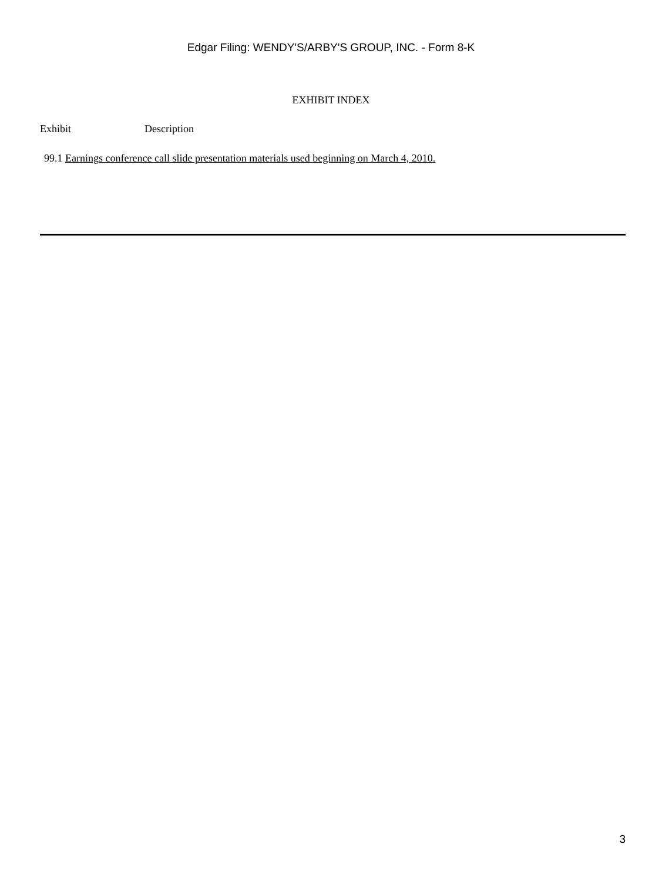Edgar Filing: WENDY'S/ARBY'S GROUP, INC. - Form 8-K
EXHIBIT INDEX
| Exhibit | Description |
| --- | --- |
| 99.1 Earnings conference call slide presentation materials used beginning on March 4, 2010. | |
3